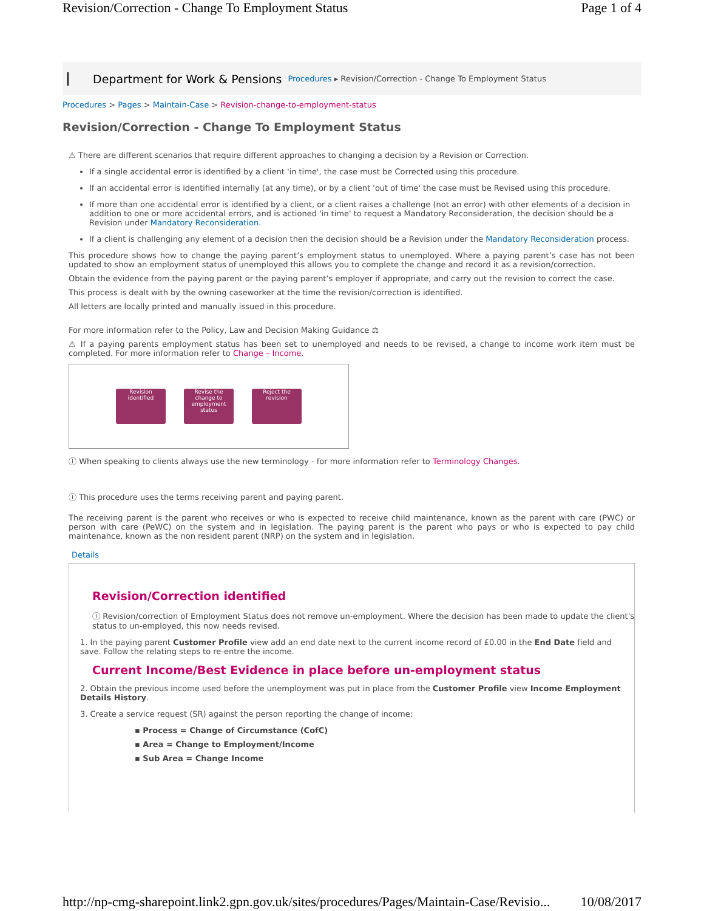Revision/Correction - Change To Employment Status Page 1 of 4
Department for Work & Pensions Procedures ▸ Revision/Correction - Change To Employment Status
Procedures > Pages > Maintain-Case > Revision-change-to-employment-status
Revision/Correction - Change To Employment Status
⚠ There are different scenarios that require different approaches to changing a decision by a Revision or Correction.
If a single accidental error is identified by a client 'in time', the case must be Corrected using this procedure.
If an accidental error is identified internally (at any time), or by a client 'out of time' the case must be Revised using this procedure.
If more than one accidental error is identified by a client, or a client raises a challenge (not an error) with other elements of a decision in addition to one or more accidental errors, and is actioned 'in time' to request a Mandatory Reconsideration, the decision should be a Revision under Mandatory Reconsideration.
If a client is challenging any element of a decision then the decision should be a Revision under the Mandatory Reconsideration process.
This procedure shows how to change the paying parent’s employment status to unemployed. Where a paying parent’s case has not been updated to show an employment status of unemployed this allows you to complete the change and record it as a revision/correction.
Obtain the evidence from the paying parent or the paying parent’s employer if appropriate, and carry out the revision to correct the case.
This process is dealt with by the owning caseworker at the time the revision/correction is identified.
All letters are locally printed and manually issued in this procedure.
For more information refer to the Policy, Law and Decision Making Guidance ⚖
⚠ If a paying parents employment status has been set to unemployed and needs to be revised, a change to income work item must be completed. For more information refer to Change – Income.
Revision identified
Revise the change to employment status
Reject the revision
ⓘ When speaking to clients always use the new terminology - for more information refer to Terminology Changes.
ⓘ This procedure uses the terms receiving parent and paying parent.
The receiving parent is the parent who receives or who is expected to receive child maintenance, known as the parent with care (PWC) or person with care (PeWC) on the system and in legislation. The paying parent is the parent who pays or who is expected to pay child maintenance, known as the non resident parent (NRP) on the system and in legislation.
Details
Revision/Correction identified
ⓘ Revision/correction of Employment Status does not remove un-employment. Where the decision has been made to update the client's status to un-employed, this now needs revised.
1. In the paying parent Customer Profile view add an end date next to the current income record of £0.00 in the End Date field and save. Follow the relating steps to re-entre the income.
Current Income/Best Evidence in place before un-employment status
2. Obtain the previous income used before the unemployment was put in place from the Customer Profile view Income Employment Details History.
3. Create a service request (SR) against the person reporting the change of income;
▪ Process = Change of Circumstance (CofC)
▪ Area = Change to Employment/Income
▪ Sub Area = Change Income
http://np-cmg-sharepoint.link2.gpn.gov.uk/sites/procedures/Pages/Maintain-Case/Revisio... 10/08/2017